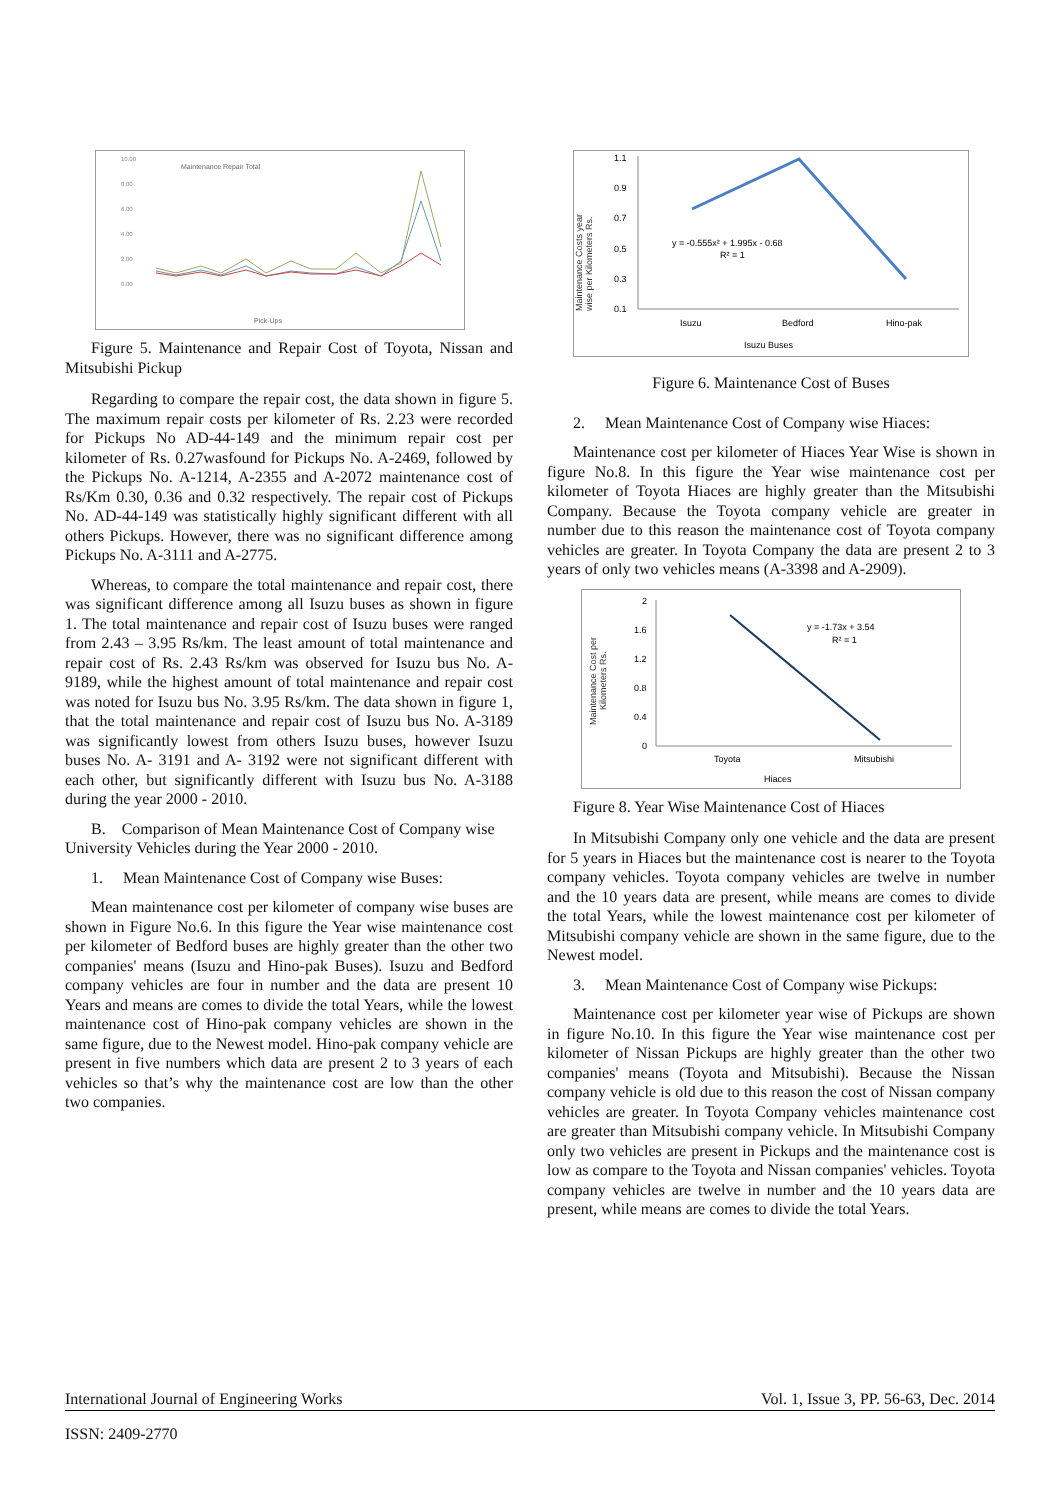10.00
8.00
6.00
4.00
2.00
0.00
Maintenance Repair Total
Pick-Ups
Figure 5. Maintenance and Repair Cost of Toyota, Nissan and Mitsubishi Pickup
Regarding to compare the repair cost, the data shown in figure 5. The maximum repair costs per kilometer of Rs. 2.23 were recorded for Pickups No AD-44-149 and the minimum repair cost per kilometer of Rs. 0.27wasfound for Pickups No. A-2469, followed by the Pickups No. A-1214, A-2355 and A-2072 maintenance cost of Rs/Km 0.30, 0.36 and 0.32 respectively. The repair cost of Pickups No. AD-44-149 was statistically highly significant different with all others Pickups. However, there was no significant difference among Pickups No. A-3111 and A-2775.
Whereas, to compare the total maintenance and repair cost, there was significant difference among all Isuzu buses as shown in figure 1. The total maintenance and repair cost of Isuzu buses were ranged from 2.43 – 3.95 Rs/km. The least amount of total maintenance and repair cost of Rs. 2.43 Rs/km was observed for Isuzu bus No. A- 9189, while the highest amount of total maintenance and repair cost was noted for Isuzu bus No. 3.95 Rs/km. The data shown in figure 1, that the total maintenance and repair cost of Isuzu bus No. A-3189 was significantly lowest from others Isuzu buses, however Isuzu buses No. A- 3191 and A- 3192 were not significant different with each other, but significantly different with Isuzu bus No. A-3188 during the year 2000 - 2010.
B. Comparison of Mean Maintenance Cost of Company wise University Vehicles during the Year 2000 - 2010.
1. Mean Maintenance Cost of Company wise Buses:
Mean maintenance cost per kilometer of company wise buses are shown in Figure No.6. In this figure the Year wise maintenance cost per kilometer of Bedford buses are highly greater than the other two companies' means (Isuzu and Hino-pak Buses). Isuzu and Bedford company vehicles are four in number and the data are present 10 Years and means are comes to divide the total Years, while the lowest maintenance cost of Hino-pak company vehicles are shown in the same figure, due to the Newest model. Hino-pak company vehicle are present in five numbers which data are present 2 to 3 years of each vehicles so that’s why the maintenance cost are low than the other two companies.
Maintenance Costs year
wise per Kilometers Rs.
1.1
0.9
0.7
0.5
0.3
0.1
y = -0.555x² + 1.995x - 0.68
R² = 1
Isuzu
Bedford
Hino-pak
Isuzu Buses
Figure 6. Maintenance Cost of Buses
2. Mean Maintenance Cost of Company wise Hiaces:
Maintenance cost per kilometer of Hiaces Year Wise is shown in figure No.8. In this figure the Year wise maintenance cost per kilometer of Toyota Hiaces are highly greater than the Mitsubishi Company. Because the Toyota company vehicle are greater in number due to this reason the maintenance cost of Toyota company vehicles are greater. In Toyota Company the data are present 2 to 3 years of only two vehicles means (A-3398 and A-2909).
Maintenance Cost per
Kilometers Rs.
2
1.6
1.2
0.8
0.4
0
y = -1.73x + 3.54
R² = 1
Toyota
Mitsubishi
Hiaces
Figure 8. Year Wise Maintenance Cost of Hiaces
In Mitsubishi Company only one vehicle and the data are present for 5 years in Hiaces but the maintenance cost is nearer to the Toyota company vehicles. Toyota company vehicles are twelve in number and the 10 years data are present, while means are comes to divide the total Years, while the lowest maintenance cost per kilometer of Mitsubishi company vehicle are shown in the same figure, due to the Newest model.
3. Mean Maintenance Cost of Company wise Pickups:
Maintenance cost per kilometer year wise of Pickups are shown in figure No.10. In this figure the Year wise maintenance cost per kilometer of Nissan Pickups are highly greater than the other two companies' means (Toyota and Mitsubishi). Because the Nissan company vehicle is old due to this reason the cost of Nissan company vehicles are greater. In Toyota Company vehicles maintenance cost are greater than Mitsubishi company vehicle. In Mitsubishi Company only two vehicles are present in Pickups and the maintenance cost is low as compare to the Toyota and Nissan companies' vehicles. Toyota company vehicles are twelve in number and the 10 years data are present, while means are comes to divide the total Years.
International Journal of Engineering Works Vol. 1, Issue 3, PP. 56-63, Dec. 2014
ISSN: 2409-2770